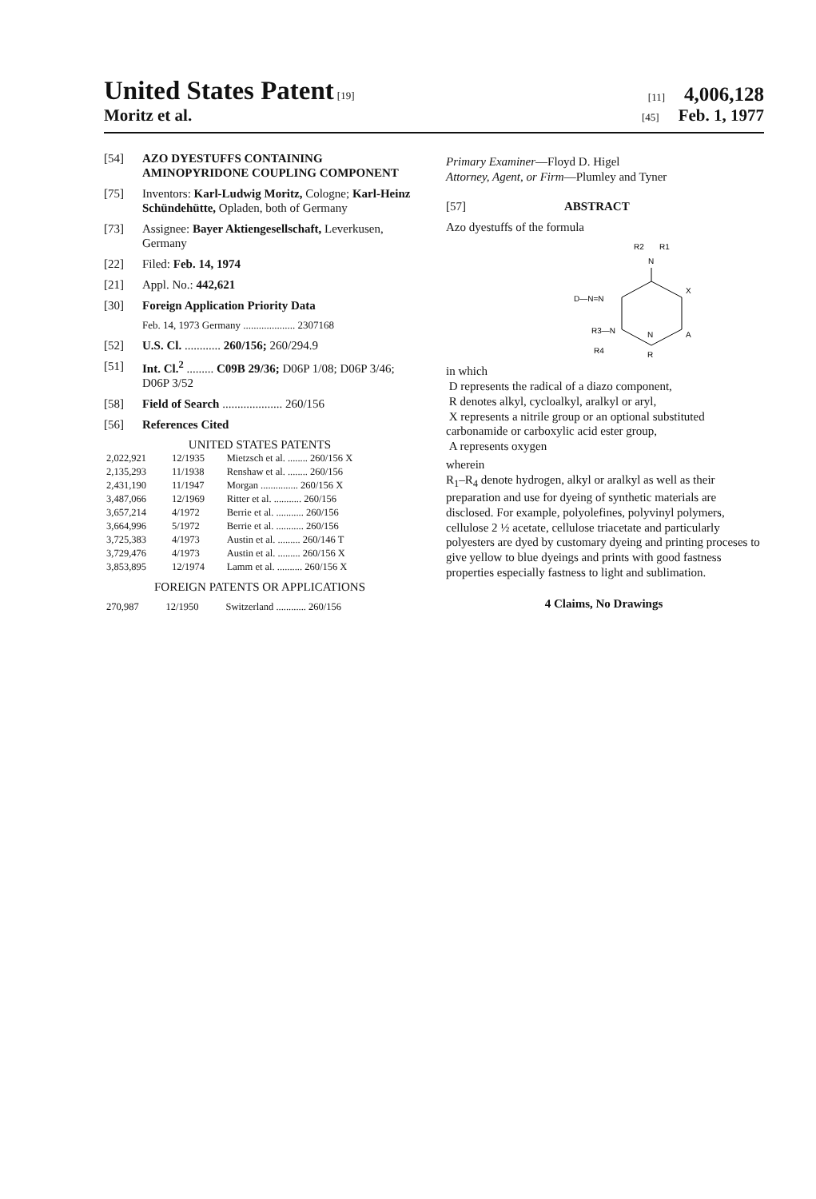United States Patent [19]
[11] 4,006,128
Moritz et al.
[45] Feb. 1, 1977
[54] AZO DYESTUFFS CONTAINING AMINOPYRIDONE COUPLING COMPONENT
[75] Inventors: Karl-Ludwig Moritz, Cologne; Karl-Heinz Schündehütte, Opladen, both of Germany
[73] Assignee: Bayer Aktiengesellschaft, Leverkusen, Germany
[22] Filed: Feb. 14, 1974
[21] Appl. No.: 442,621
[30] Foreign Application Priority Data
Feb. 14, 1973 Germany .................... 2307168
[52] U.S. Cl. ............ 260/156; 260/294.9
[51] Int. Cl.<sup>2</sup> ......... C09B 29/36; D06P 1/08; D06P 3/46; D06P 3/52
[58] Field of Search .................... 260/156
[56] References Cited
UNITED STATES PATENTS
| 2,022,921 | 12/1935 | Mietzsch et al. ........ 260/156 X |
| 2,135,293 | 11/1938 | Renshaw et al. ........ 260/156 |
| 2,431,190 | 11/1947 | Morgan ............... 260/156 X |
| 3,487,066 | 12/1969 | Ritter et al. ........... 260/156 |
| 3,657,214 | 4/1972 | Berrie et al. ........... 260/156 |
| 3,664,996 | 5/1972 | Berrie et al. ........... 260/156 |
| 3,725,383 | 4/1973 | Austin et al. ......... 260/146 T |
| 3,729,476 | 4/1973 | Austin et al. ......... 260/156 X |
| 3,853,895 | 12/1974 | Lamm et al. .......... 260/156 X |
FOREIGN PATENTS OR APPLICATIONS
| 270,987 | 12/1950 | Switzerland ............ 260/156 |
Primary Examiner—Floyd D. Higel
Attorney, Agent, or Firm—Plumley and Tyner
[57] ABSTRACT
Azo dyestuffs of the formula
R2
R1
N
D—N=N
X
R3—N
N
A
R4
R
in which
D represents the radical of a diazo component,
R denotes alkyl, cycloalkyl, aralkyl or aryl,
X represents a nitrile group or an optional substituted carbonamide or carboxylic acid ester group,
A represents oxygen
wherein
R<sub>1</sub>–R<sub>4</sub> denote hydrogen, alkyl or aralkyl as well as their preparation and use for dyeing of synthetic materials are disclosed. For example, polyolefines, polyvinyl polymers, cellulose 2 ½ acetate, cellulose triacetate and particularly polyesters are dyed by customary dyeing and printing proceses to give yellow to blue dyeings and prints with good fastness properties especially fastness to light and sublimation.
4 Claims, No Drawings